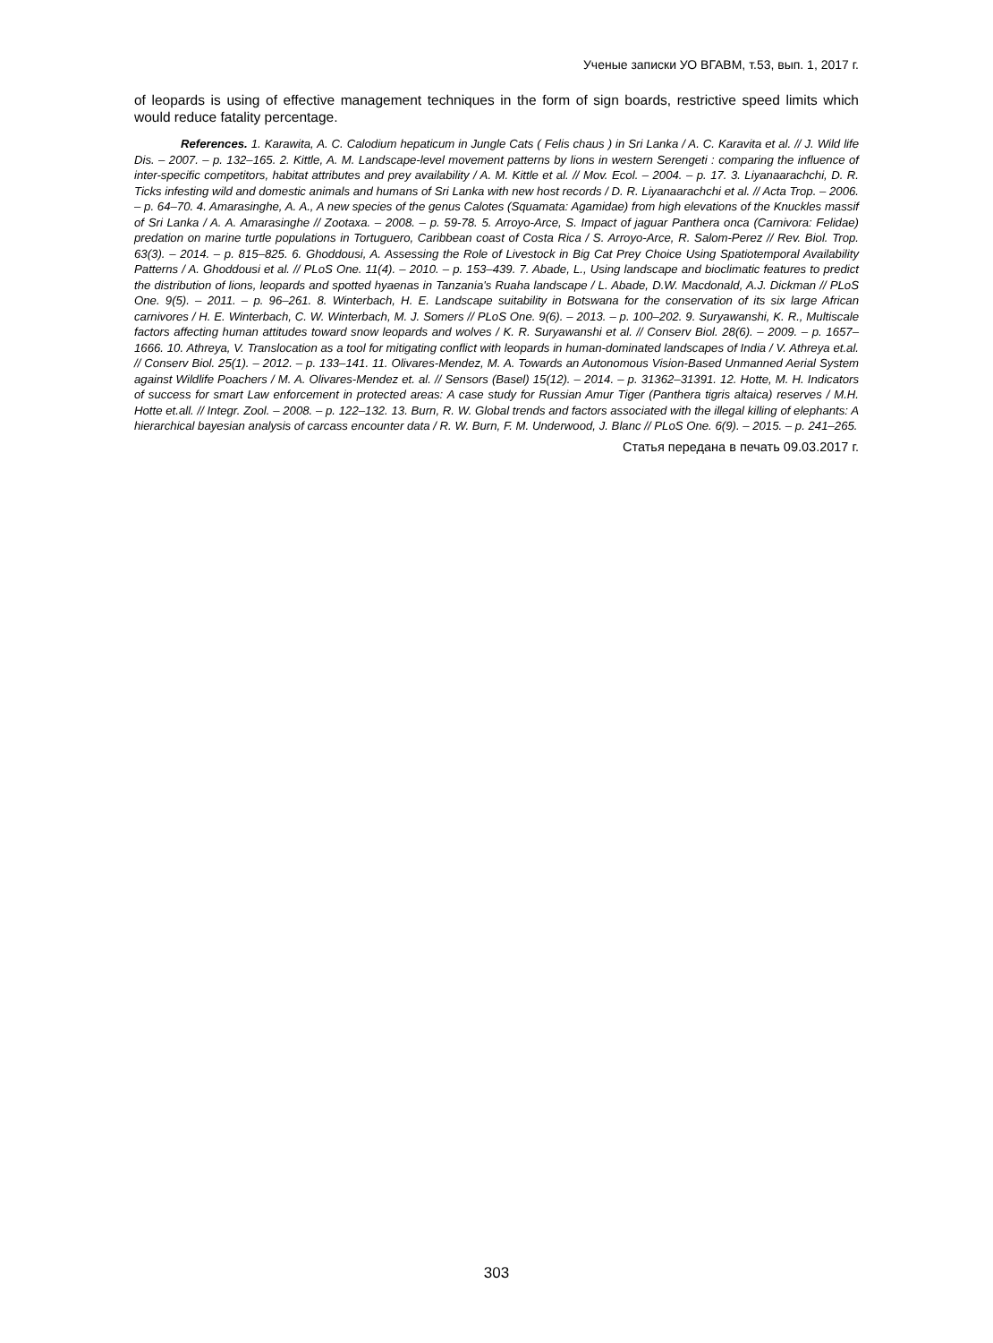Ученые записки УО ВГАВМ, т.53, вып. 1, 2017 г.
of leopards is using of effective management techniques in the form of sign boards, restrictive speed limits which would reduce fatality percentage.
References. 1. Karawita, A. C. Calodium hepaticum in Jungle Cats ( Felis chaus ) in Sri Lanka / A. C. Karavita et al. // J. Wild life Dis. – 2007. – p. 132–165. 2. Kittle, A. M. Landscape-level movement patterns by lions in western Serengeti : comparing the influence of inter-specific competitors, habitat attributes and prey availability / A. M. Kittle et al. // Mov. Ecol. – 2004. – p. 17. 3. Liyanaarachchi, D. R. Ticks infesting wild and domestic animals and humans of Sri Lanka with new host records / D. R. Liyanaarachchi et al. // Acta Trop. – 2006. – p. 64–70. 4. Amarasinghe, A. A., A new species of the genus Calotes (Squamata: Agamidae) from high elevations of the Knuckles massif of Sri Lanka / A. A. Amarasinghe // Zootaxa. – 2008. – p. 59-78. 5. Arroyo-Arce, S. Impact of jaguar Panthera onca (Carnivora: Felidae) predation on marine turtle populations in Tortuguero, Caribbean coast of Costa Rica / S. Arroyo-Arce, R. Salom-Perez // Rev. Biol. Trop. 63(3). – 2014. – p. 815–825. 6. Ghoddousi, A. Assessing the Role of Livestock in Big Cat Prey Choice Using Spatiotemporal Availability Patterns / A. Ghoddousi et al. // PLoS One. 11(4). – 2010. – p. 153–439. 7. Abade, L., Using landscape and bioclimatic features to predict the distribution of lions, leopards and spotted hyaenas in Tanzania's Ruaha landscape / L. Abade, D.W. Macdonald, A.J. Dickman // PLoS One. 9(5). – 2011. – p. 96–261. 8. Winterbach, H. E. Landscape suitability in Botswana for the conservation of its six large African carnivores / H. E. Winterbach, C. W. Winterbach, M. J. Somers // PLoS One. 9(6). – 2013. – p. 100–202. 9. Suryawanshi, K. R., Multiscale factors affecting human attitudes toward snow leopards and wolves / K. R. Suryawanshi et al. // Conserv Biol. 28(6). – 2009. – p. 1657–1666. 10. Athreya, V. Translocation as a tool for mitigating conflict with leopards in human-dominated landscapes of India / V. Athreya et.al. // Conserv Biol. 25(1). – 2012. – p. 133–141. 11. Olivares-Mendez, M. A. Towards an Autonomous Vision-Based Unmanned Aerial System against Wildlife Poachers / M. A. Olivares-Mendez et. al. // Sensors (Basel) 15(12). – 2014. – p. 31362–31391. 12. Hotte, M. H. Indicators of success for smart Law enforcement in protected areas: A case study for Russian Amur Tiger (Panthera tigris altaica) reserves / M.H. Hotte et.all. // Integr. Zool. – 2008. – p. 122–132. 13. Burn, R. W. Global trends and factors associated with the illegal killing of elephants: A hierarchical bayesian analysis of carcass encounter data / R. W. Burn, F. M. Underwood, J. Blanc // PLoS One. 6(9). – 2015. – p. 241–265.
Статья передана в печать 09.03.2017 г.
303